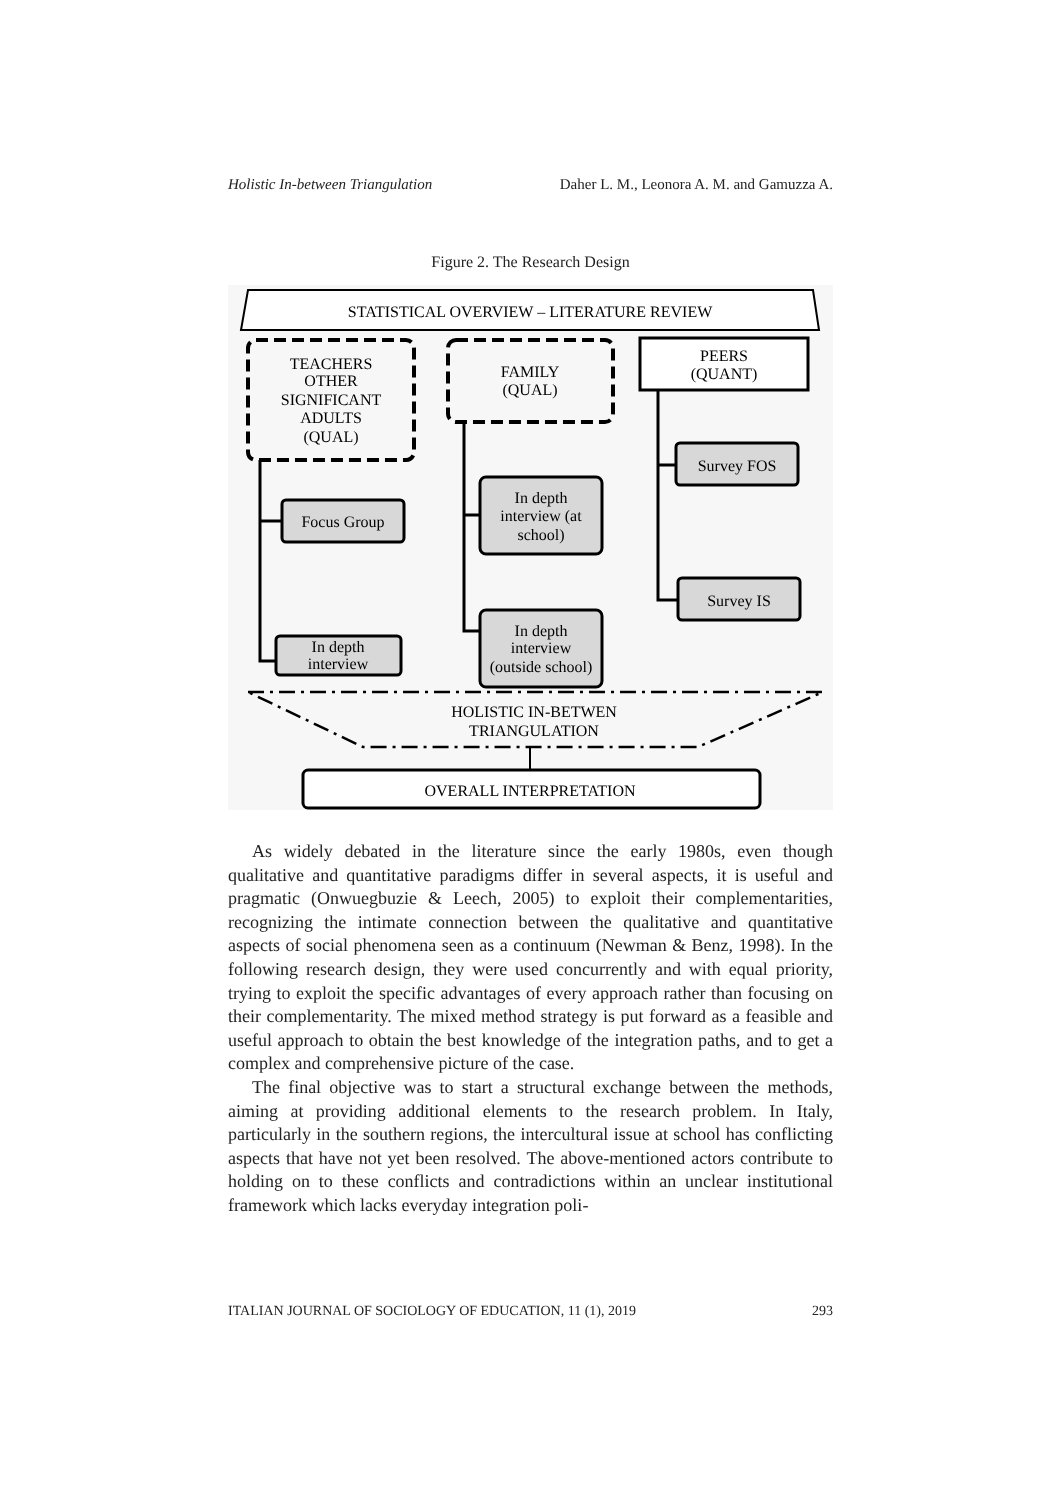Holistic In-between Triangulation Daher L. M., Leonora A. M. and Gamuzza A.
Figure 2. The Research Design
STATISTICAL OVERVIEW – LITERATURE REVIEW
TEACHERS
OTHER
SIGNIFICANT
ADULTS
(QUAL)
FAMILY
(QUAL)
PEERS
(QUANT)
Focus Group
In depth
interview
In depth
interview (at
school)
In depth
interview
(outside school)
Survey FOS
Survey IS
HOLISTIC IN-BETWEN
TRIANGULATION
OVERALL INTERPRETATION
As widely debated in the literature since the early 1980s, even though qualitative and quantitative paradigms differ in several aspects, it is useful and pragmatic (Onwuegbuzie & Leech, 2005) to exploit their complementarities, recognizing the intimate connection between the qualitative and quantitative aspects of social phenomena seen as a continuum (Newman & Benz, 1998). In the following research design, they were used concurrently and with equal priority, trying to exploit the specific advantages of every approach rather than focusing on their complementarity. The mixed method strategy is put forward as a feasible and useful approach to obtain the best knowledge of the integration paths, and to get a complex and comprehensive picture of the case.
The final objective was to start a structural exchange between the methods, aiming at providing additional elements to the research problem. In Italy, particularly in the southern regions, the intercultural issue at school has conflicting aspects that have not yet been resolved. The above-mentioned actors contribute to holding on to these conflicts and contradictions within an unclear institutional framework which lacks everyday integration poli-
ITALIAN JOURNAL OF SOCIOLOGY OF EDUCATION, 11 (1), 2019 293